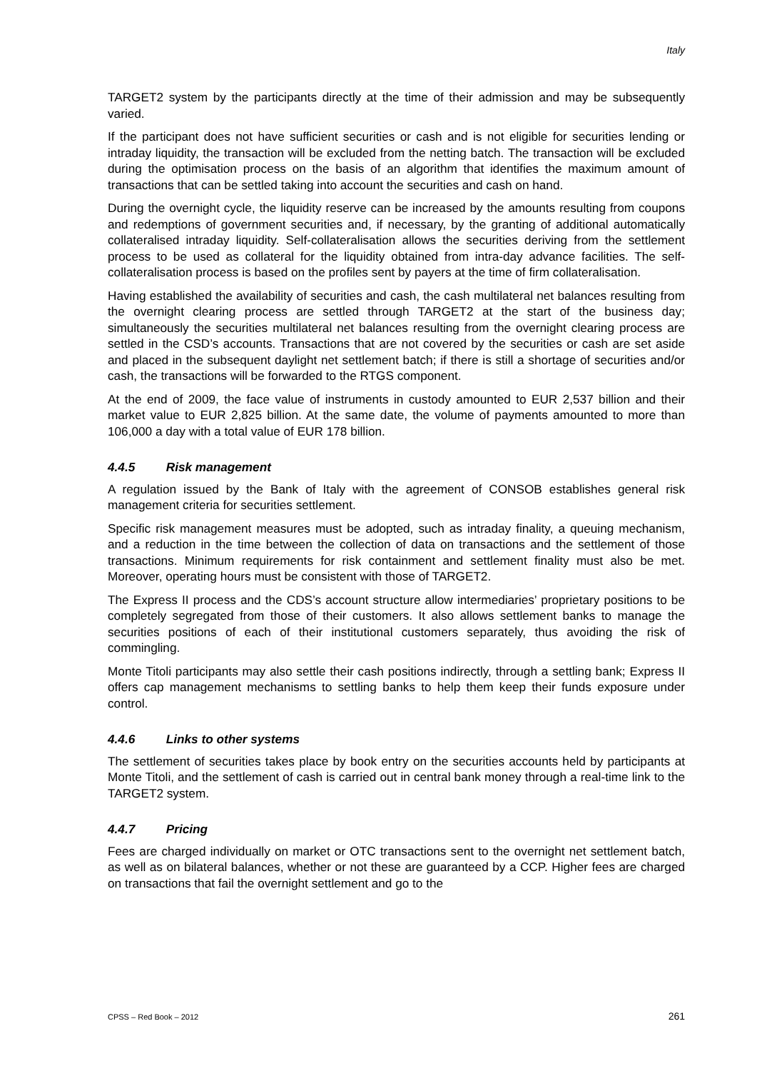Italy
TARGET2 system by the participants directly at the time of their admission and may be subsequently varied.
If the participant does not have sufficient securities or cash and is not eligible for securities lending or intraday liquidity, the transaction will be excluded from the netting batch. The transaction will be excluded during the optimisation process on the basis of an algorithm that identifies the maximum amount of transactions that can be settled taking into account the securities and cash on hand.
During the overnight cycle, the liquidity reserve can be increased by the amounts resulting from coupons and redemptions of government securities and, if necessary, by the granting of additional automatically collateralised intraday liquidity. Self-collateralisation allows the securities deriving from the settlement process to be used as collateral for the liquidity obtained from intra-day advance facilities. The self-collateralisation process is based on the profiles sent by payers at the time of firm collateralisation.
Having established the availability of securities and cash, the cash multilateral net balances resulting from the overnight clearing process are settled through TARGET2 at the start of the business day; simultaneously the securities multilateral net balances resulting from the overnight clearing process are settled in the CSD’s accounts. Transactions that are not covered by the securities or cash are set aside and placed in the subsequent daylight net settlement batch; if there is still a shortage of securities and/or cash, the transactions will be forwarded to the RTGS component.
At the end of 2009, the face value of instruments in custody amounted to EUR 2,537 billion and their market value to EUR 2,825 billion. At the same date, the volume of payments amounted to more than 106,000 a day with a total value of EUR 178 billion.
4.4.5 Risk management
A regulation issued by the Bank of Italy with the agreement of CONSOB establishes general risk management criteria for securities settlement.
Specific risk management measures must be adopted, such as intraday finality, a queuing mechanism, and a reduction in the time between the collection of data on transactions and the settlement of those transactions. Minimum requirements for risk containment and settlement finality must also be met. Moreover, operating hours must be consistent with those of TARGET2.
The Express II process and the CDS’s account structure allow intermediaries’ proprietary positions to be completely segregated from those of their customers. It also allows settlement banks to manage the securities positions of each of their institutional customers separately, thus avoiding the risk of commingling.
Monte Titoli participants may also settle their cash positions indirectly, through a settling bank; Express II offers cap management mechanisms to settling banks to help them keep their funds exposure under control.
4.4.6 Links to other systems
The settlement of securities takes place by book entry on the securities accounts held by participants at Monte Titoli, and the settlement of cash is carried out in central bank money through a real-time link to the TARGET2 system.
4.4.7 Pricing
Fees are charged individually on market or OTC transactions sent to the overnight net settlement batch, as well as on bilateral balances, whether or not these are guaranteed by a CCP. Higher fees are charged on transactions that fail the overnight settlement and go to the
CPSS – Red Book – 2012 261